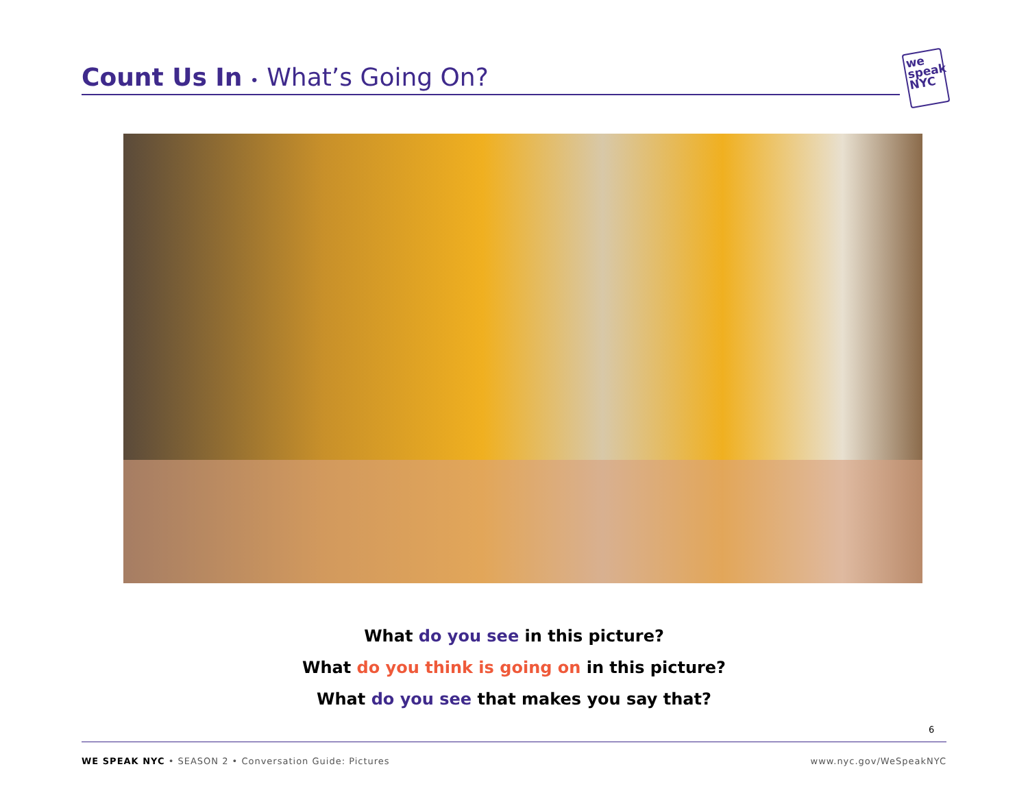Count Us In • What’s Going On?
we
speak
NYC
What do you see in this picture?
What do you think is going on in this picture?
What do you see that makes you say that?
6
WE SPEAK NYC • SEASON 2 • Conversation Guide: Pictures www.nyc.gov/WeSpeakNYC